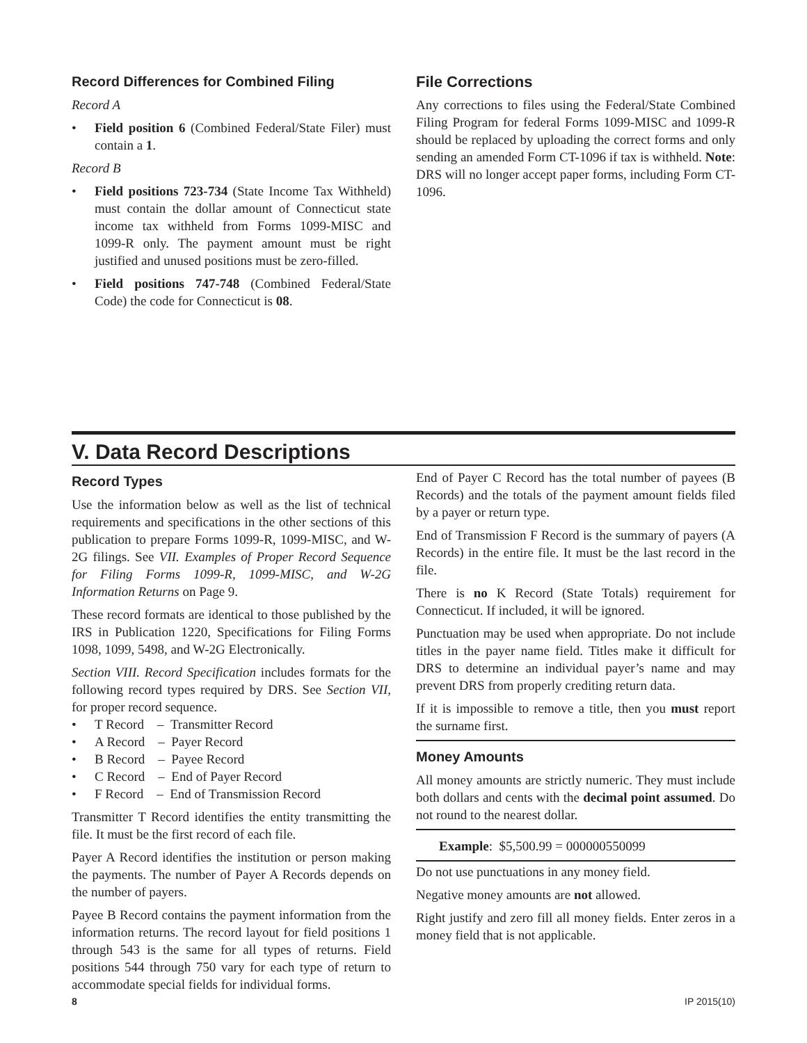Record Differences for Combined Filing
Record A
• Field position 6 (Combined Federal/State Filer) must contain a 1.
Record B
• Field positions 723-734 (State Income Tax Withheld) must contain the dollar amount of Connecticut state income tax withheld from Forms 1099-MISC and 1099-R only. The payment amount must be right justified and unused positions must be zero-filled.
• Field positions 747-748 (Combined Federal/State Code) the code for Connecticut is 08.
File Corrections
Any corrections to files using the Federal/State Combined Filing Program for federal Forms 1099-MISC and 1099-R should be replaced by uploading the correct forms and only sending an amended Form CT-1096 if tax is withheld. Note: DRS will no longer accept paper forms, including Form CT-1096.
V. Data Record Descriptions
Record Types
Use the information below as well as the list of technical requirements and specifications in the other sections of this publication to prepare Forms 1099-R, 1099-MISC, and W-2G filings. See VII. Examples of Proper Record Sequence for Filing Forms 1099-R, 1099-MISC, and W-2G Information Returns on Page 9.
These record formats are identical to those published by the IRS in Publication 1220, Specifications for Filing Forms 1098, 1099, 5498, and W-2G Electronically.
Section VIII. Record Specification includes formats for the following record types required by DRS. See Section VII, for proper record sequence.
• T Record – Transmitter Record
• A Record – Payer Record
• B Record – Payee Record
• C Record – End of Payer Record
• F Record – End of Transmission Record
Transmitter T Record identifies the entity transmitting the file. It must be the first record of each file.
Payer A Record identifies the institution or person making the payments. The number of Payer A Records depends on the number of payers.
Payee B Record contains the payment information from the information returns. The record layout for field positions 1 through 543 is the same for all types of returns. Field positions 544 through 750 vary for each type of return to accommodate special fields for individual forms.
End of Payer C Record has the total number of payees (B Records) and the totals of the payment amount fields filed by a payer or return type.
End of Transmission F Record is the summary of payers (A Records) in the entire file. It must be the last record in the file.
There is no K Record (State Totals) requirement for Connecticut. If included, it will be ignored.
Punctuation may be used when appropriate. Do not include titles in the payer name field. Titles make it difficult for DRS to determine an individual payer’s name and may prevent DRS from properly crediting return data.
If it is impossible to remove a title, then you must report the surname first.
Money Amounts
All money amounts are strictly numeric. They must include both dollars and cents with the decimal point assumed. Do not round to the nearest dollar.
Example: $5,500.99 = 000000550099
Do not use punctuations in any money field.
Negative money amounts are not allowed.
Right justify and zero fill all money fields. Enter zeros in a money field that is not applicable.
8 IP 2015(10)